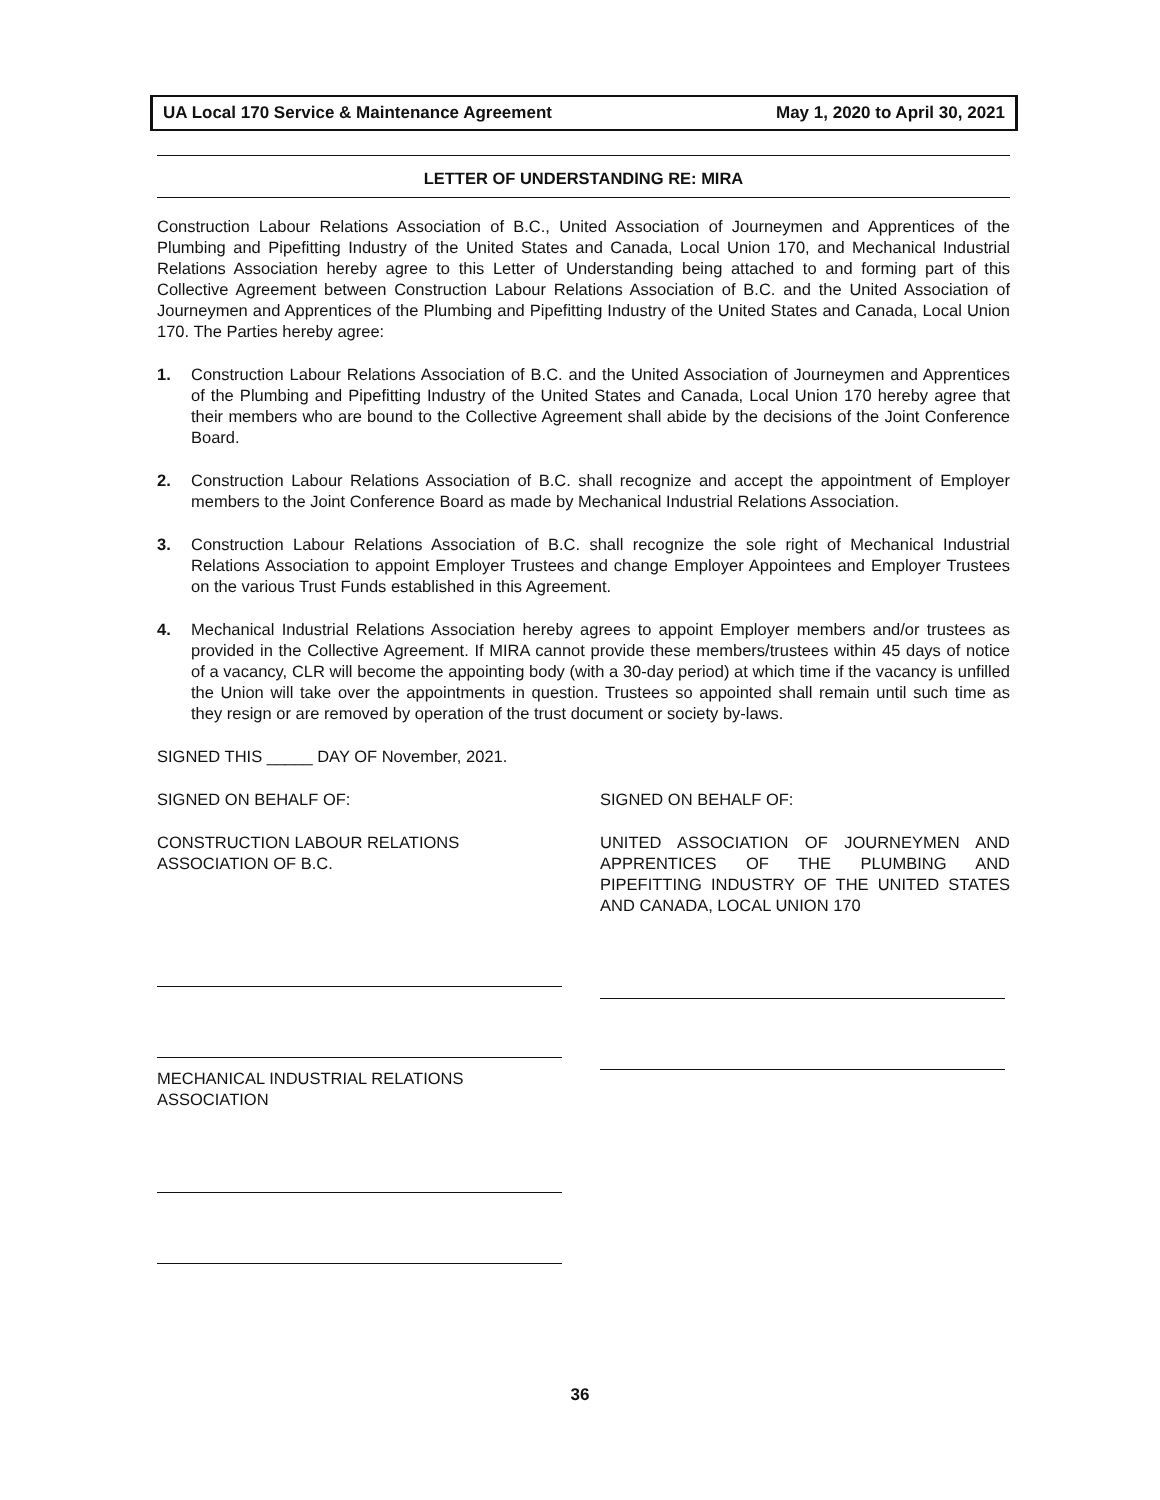UA Local 170 Service & Maintenance Agreement May 1, 2020 to April 30, 2021
LETTER OF UNDERSTANDING RE: MIRA
Construction Labour Relations Association of B.C., United Association of Journeymen and Apprentices of the Plumbing and Pipefitting Industry of the United States and Canada, Local Union 170, and Mechanical Industrial Relations Association hereby agree to this Letter of Understanding being attached to and forming part of this Collective Agreement between Construction Labour Relations Association of B.C. and the United Association of Journeymen and Apprentices of the Plumbing and Pipefitting Industry of the United States and Canada, Local Union 170. The Parties hereby agree:
1. Construction Labour Relations Association of B.C. and the United Association of Journeymen and Apprentices of the Plumbing and Pipefitting Industry of the United States and Canada, Local Union 170 hereby agree that their members who are bound to the Collective Agreement shall abide by the decisions of the Joint Conference Board.
2. Construction Labour Relations Association of B.C. shall recognize and accept the appointment of Employer members to the Joint Conference Board as made by Mechanical Industrial Relations Association.
3. Construction Labour Relations Association of B.C. shall recognize the sole right of Mechanical Industrial Relations Association to appoint Employer Trustees and change Employer Appointees and Employer Trustees on the various Trust Funds established in this Agreement.
4. Mechanical Industrial Relations Association hereby agrees to appoint Employer members and/or trustees as provided in the Collective Agreement. If MIRA cannot provide these members/trustees within 45 days of notice of a vacancy, CLR will become the appointing body (with a 30-day period) at which time if the vacancy is unfilled the Union will take over the appointments in question. Trustees so appointed shall remain until such time as they resign or are removed by operation of the trust document or society by-laws.
SIGNED THIS _____ DAY OF November, 2021.
SIGNED ON BEHALF OF:
CONSTRUCTION LABOUR RELATIONS
ASSOCIATION OF B.C.
MECHANICAL INDUSTRIAL RELATIONS
ASSOCIATION
SIGNED ON BEHALF OF:
UNITED ASSOCIATION OF JOURNEYMEN AND APPRENTICES OF THE PLUMBING AND PIPEFITTING INDUSTRY OF THE UNITED STATES AND CANADA, LOCAL UNION 170
36